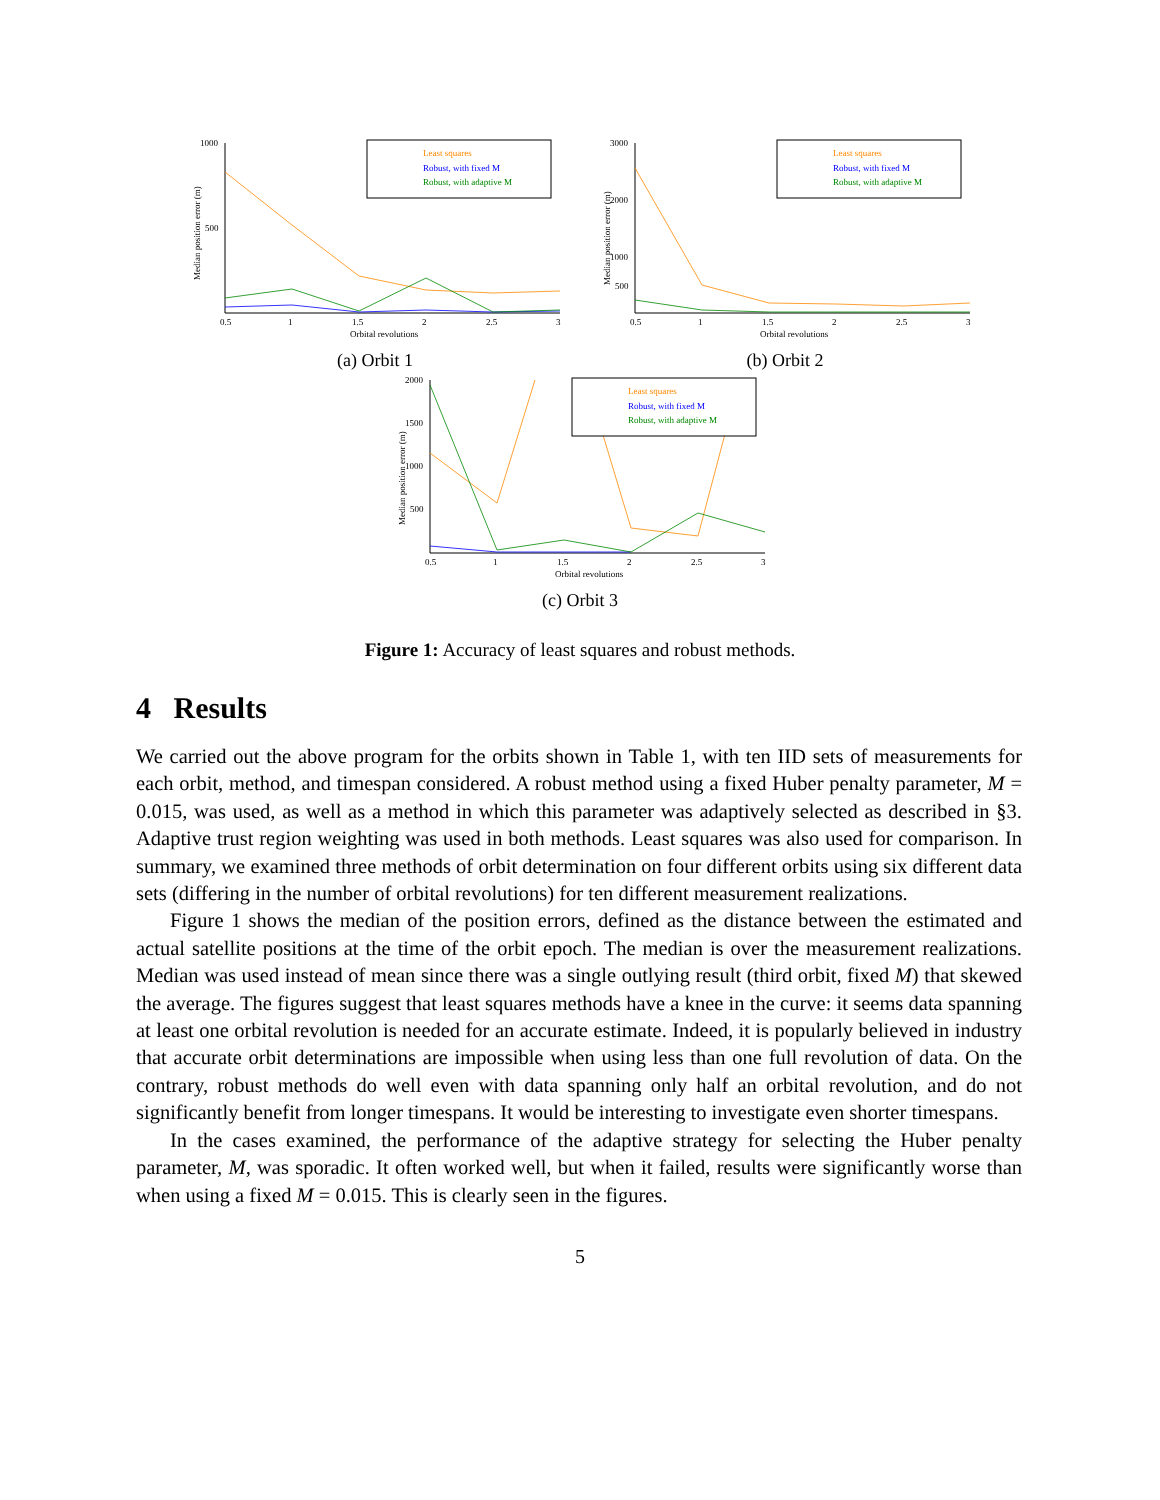Median position error (m)
1000
500
0.5
1
1.5
2
2.5
3
Orbital revolutions
Least squares
Robust, with fixed M
Robust, with adaptive M
(a) Orbit 1
Median position error (m)
3000
2000
1000
500
0.5
1
1.5
2
2.5
3
Orbital revolutions
Least squares
Robust, with fixed M
Robust, with adaptive M
(b) Orbit 2
Median position error (m)
2000
1500
1000
500
0.5
1
1.5
2
2.5
3
Orbital revolutions
Least squares
Robust, with fixed M
Robust, with adaptive M
(c) Orbit 3
Figure 1: Accuracy of least squares and robust methods.
4 Results
We carried out the above program for the orbits shown in Table 1, with ten IID sets of measurements for each orbit, method, and timespan considered. A robust method using a fixed Huber penalty parameter, M = 0.015, was used, as well as a method in which this parameter was adaptively selected as described in §3. Adaptive trust region weighting was used in both methods. Least squares was also used for comparison. In summary, we examined three methods of orbit determination on four different orbits using six different data sets (differing in the number of orbital revolutions) for ten different measurement realizations.
Figure 1 shows the median of the position errors, defined as the distance between the estimated and actual satellite positions at the time of the orbit epoch. The median is over the measurement realizations. Median was used instead of mean since there was a single outlying result (third orbit, fixed M) that skewed the average. The figures suggest that least squares methods have a knee in the curve: it seems data spanning at least one orbital revolution is needed for an accurate estimate. Indeed, it is popularly believed in industry that accurate orbit determinations are impossible when using less than one full revolution of data. On the contrary, robust methods do well even with data spanning only half an orbital revolution, and do not significantly benefit from longer timespans. It would be interesting to investigate even shorter timespans.
In the cases examined, the performance of the adaptive strategy for selecting the Huber penalty parameter, M, was sporadic. It often worked well, but when it failed, results were significantly worse than when using a fixed M = 0.015. This is clearly seen in the figures.
5